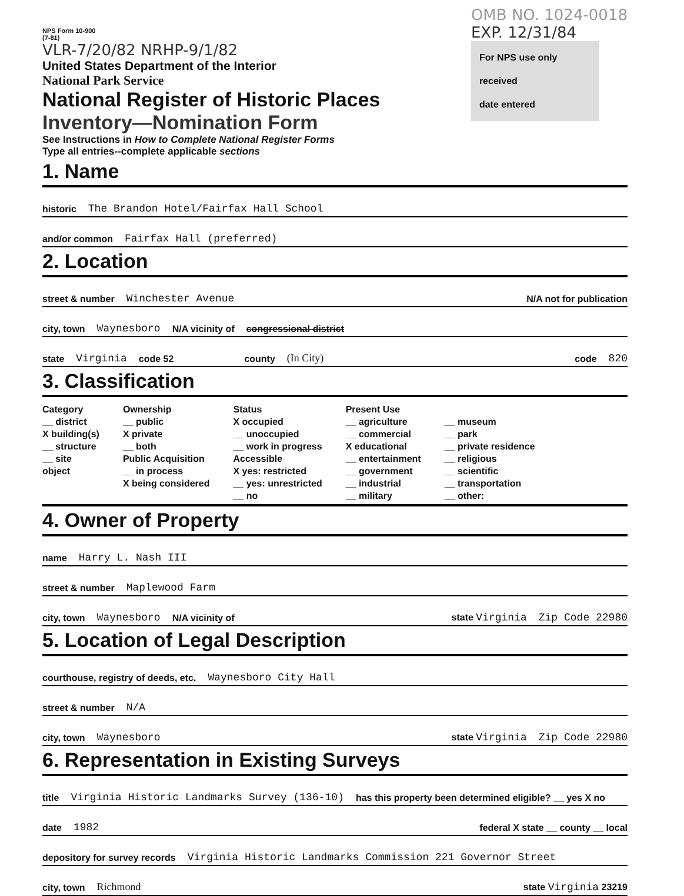NPS Form 10-900
(7-81)
VLR-7/20/82 NRHP-9/1/82
United States Department of the Interior
National Park Service
National Register of Historic Places
Inventory—Nomination Form
See Instructions in How to Complete National Register Forms
Type all entries--complete applicable sections
OMB NO. 1024-0018
EXP. 12/31/84
For NPS use only
received
date entered
1. Name
historic The Brandon Hotel/Fairfax Hall School
and/or common Fairfax Hall (preferred)
2. Location
street & number Winchester Avenue N/A not for publication
city, town Waynesboro N/A vicinity of congressional district
state Virginia code 52 county (In City) code 820
3. Classification
Category
__ district
X building(s)
__ structure
__ site
object
Ownership
__ public
X private
__ both
Public Acquisition
__ in process
X being considered
Status
X occupied
__ unoccupied
__ work in progress
Accessible
X yes: restricted
__ yes: unrestricted
__ no
Present Use
__ agriculture
__ commercial
X educational
__ entertainment
__ government
__ industrial
__ military
__ museum
__ park
__ private residence
__ religious
__ scientific
__ transportation
__ other:
4. Owner of Property
name Harry L. Nash III
street & number Maplewood Farm
city, town Waynesboro N/A vicinity of state Virginia Zip Code 22980
5. Location of Legal Description
courthouse, registry of deeds, etc. Waynesboro City Hall
street & number N/A
city, town Waynesboro state Virginia Zip Code 22980
6. Representation in Existing Surveys
title Virginia Historic Landmarks Survey (136-10) has this property been determined eligible? __ yes X no
date 1982 federal X state __ county __ local
depository for survey records Virginia Historic Landmarks Commission 221 Governor Street
city, town Richmond state Virginia 23219